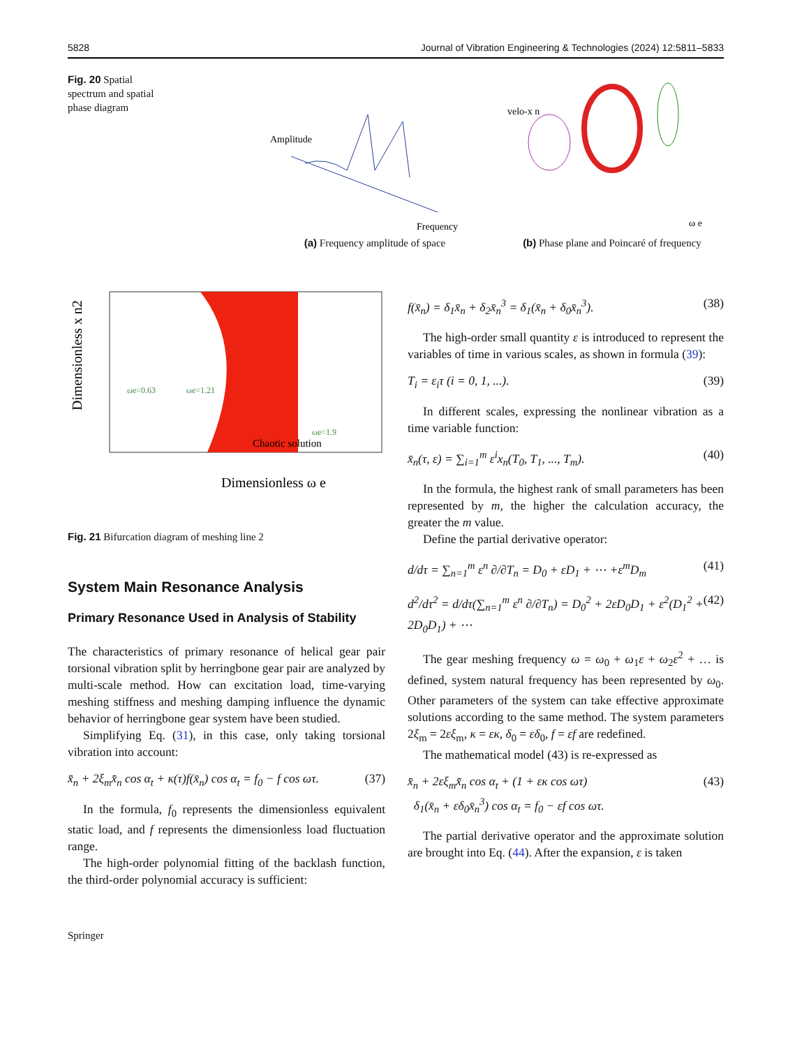5828 Journal of Vibration Engineering & Technologies (2024) 12:5811–5833
Fig. 20 Spatial spectrum and spatial phase diagram
Amplitude
Frequency
(a) Frequency amplitude of space
velo-x n
ω e
(b) Phase plane and Poincaré of frequency
Dimensionless x n2
Dimensionless ω e
Chaotic solution
ωe=0.63
ωe=1.21
ωe=1.9
Fig. 21 Bifurcation diagram of meshing line 2
System Main Resonance Analysis
Primary Resonance Used in Analysis of Stability
The characteristics of primary resonance of helical gear pair torsional vibration split by herringbone gear pair are analyzed by multi-scale method. How can excitation load, time-varying meshing stiffness and meshing damping influence the dynamic behavior of herringbone gear system have been studied.
Simplifying Eq. (31), in this case, only taking torsional vibration into account:
x̄̈<sub>n</sub> + 2ξ<sub>m</sub>x̄̇<sub>n</sub> cos α<sub>t</sub> + κ(τ)f(x̄<sub>n</sub>) cos α<sub>t</sub> = f<sub>0</sub> − f cos ωτ. (37)
In the formula, f<sub>0</sub> represents the dimensionless equivalent static load, and f represents the dimensionless load fluctuation range.
The high-order polynomial fitting of the backlash function, the third-order polynomial accuracy is sufficient:
f(x̄<sub>n</sub>) = δ<sub>1</sub>x̄<sub>n</sub> + δ<sub>2</sub>x̄<sub>n</sub><sup>3</sup> = δ<sub>1</sub>(x̄<sub>n</sub> + δ<sub>0</sub>x̄<sub>n</sub><sup>3</sup>). (38)
The high-order small quantity ε is introduced to represent the variables of time in various scales, as shown in formula (39):
T<sub>i</sub> = ε<sub>i</sub>τ (i = 0, 1, ...). (39)
In different scales, expressing the nonlinear vibration as a time variable function:
x̄<sub>n</sub>(τ, ε) = ∑<sub>i=1</sub><sup>m</sup> ε<sup>i</sup>x<sub>n</sub>(T<sub>0</sub>, T<sub>1</sub>, ..., T<sub>m</sub>). (40)
In the formula, the highest rank of small parameters has been represented by m, the higher the calculation accuracy, the greater the m value.
Define the partial derivative operator:
d/dτ = ∑<sub>n=1</sub><sup>m</sup> ε<sup>n</sup> ∂/∂T<sub>n</sub> = D<sub>0</sub> + εD<sub>1</sub> + ⋯ +ε<sup>m</sup>D<sub>m</sub> (41)
d<sup>2</sup>/dτ<sup>2</sup> = d/dτ(∑<sub>n=1</sub><sup>m</sup> ε<sup>n</sup> ∂/∂T<sub>n</sub>) = D<sub>0</sub><sup>2</sup> + 2εD<sub>0</sub>D<sub>1</sub> + ε<sup>2</sup>(D<sub>1</sub><sup>2</sup> + 2D<sub>0</sub>D<sub>1</sub>) + ⋯ (42)
The gear meshing frequency ω = ω<sub>0</sub> + ω<sub>1</sub>ε + ω<sub>2</sub>ε<sup>2</sup> + … is defined, system natural frequency has been represented by ω<sub>0</sub>. Other parameters of the system can take effective approximate solutions according to the same method. The system parameters 2ξ<sub>m</sub> = 2εξ<sub>m</sub>, κ = εκ, δ<sub>0</sub> = εδ<sub>0</sub>, f = εf are redefined.
The mathematical model (43) is re-expressed as
x̄̈<sub>n</sub> + 2εξ<sub>m</sub>x̄̇<sub>n</sub> cos α<sub>t</sub> + (1 + εκ cos ωτ)
δ<sub>1</sub>(x̄<sub>n</sub> + εδ<sub>0</sub>x̄<sub>n</sub><sup>3</sup>) cos α<sub>t</sub> = f<sub>0</sub> − εf cos ωτ. (43)
The partial derivative operator and the approximate solution are brought into Eq. (44). After the expansion, ε is taken
Springer